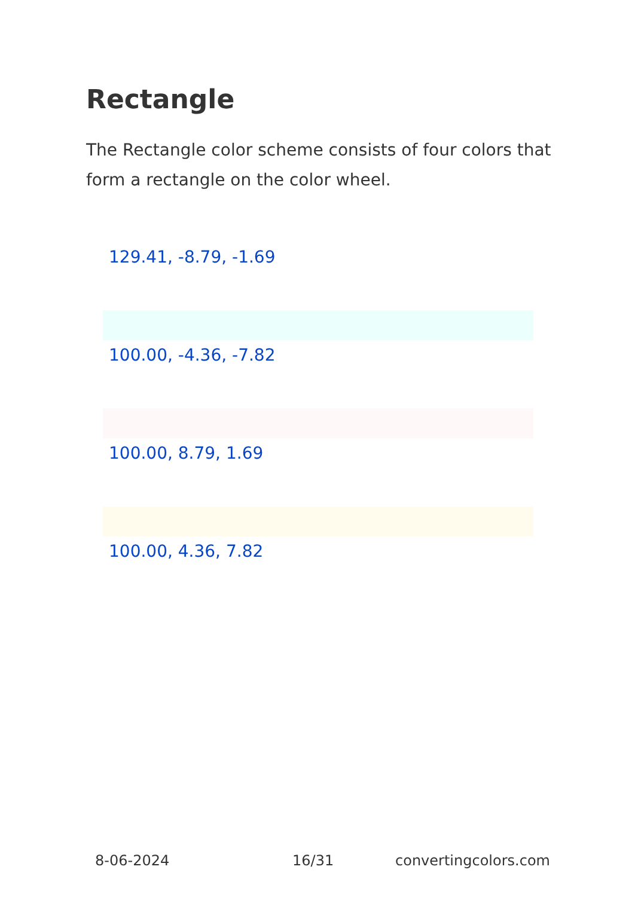Rectangle
The Rectangle color scheme consists of four colors that form a rectangle on the color wheel.
129.41, -8.79, -1.69
100.00, -4.36, -7.82
100.00, 8.79, 1.69
100.00, 4.36, 7.82
8-06-2024 16/31 convertingcolors.com